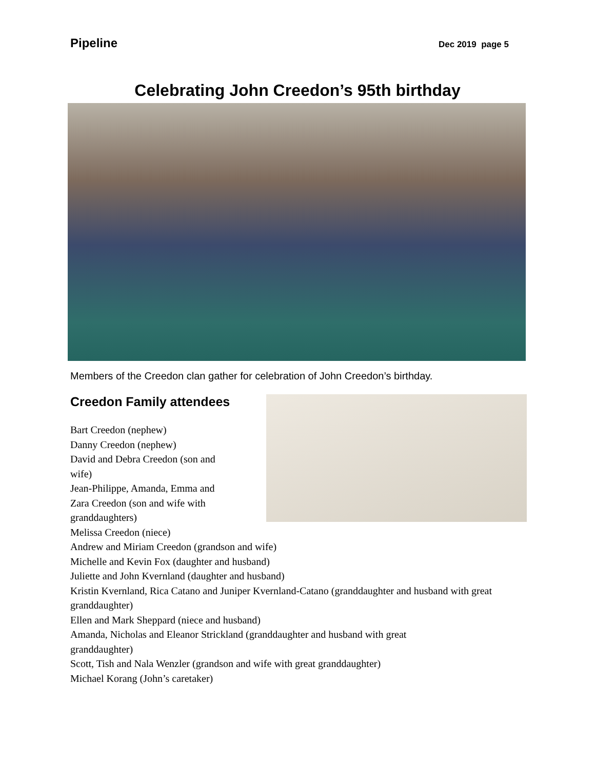Pipeline Dec 2019 page 5
Celebrating John Creedon’s 95th birthday
Members of the Creedon clan gather for celebration of John Creedon’s birthday.
Creedon Family attendees
Bart Creedon (nephew)
Danny Creedon (nephew)
David and Debra Creedon (son and
wife)
Jean-Philippe, Amanda, Emma and
Zara Creedon (son and wife with
granddaughters)
Melissa Creedon (niece)
Andrew and Miriam Creedon (grandson and wife)
Michelle and Kevin Fox (daughter and husband)
Juliette and John Kvernland (daughter and husband)
Kristin Kvernland, Rica Catano and Juniper Kvernland-Catano (granddaughter and husband with great granddaughter)
Ellen and Mark Sheppard (niece and husband)
Amanda, Nicholas and Eleanor Strickland (granddaughter and husband with great
granddaughter)
Scott, Tish and Nala Wenzler (grandson and wife with great granddaughter)
Michael Korang (John’s caretaker)